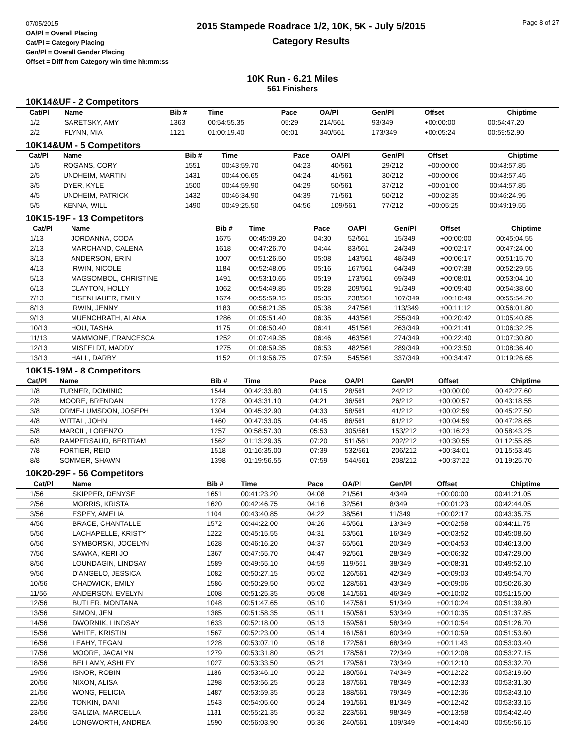07/05/2015
OA/Pl = Overall Placing
Cat/Pl = Category Placing
Gen/Pl = Overall Gender Placing
Offset = Diff from Category win time hh:mm:ss
2015 Stampede Roadrace 1/2, 10K, 5K - July 5/2015
Category Results
Page 8 of 27
10K Run - 6.21 Miles
561 Finishers
10K14&UF - 2 Competitors
| Cat/Pl | Name | Bib # | Time | Pace | OA/Pl | Gen/Pl | Offset | Chiptime |
| --- | --- | --- | --- | --- | --- | --- | --- | --- |
| 1/2 | SARETSKY, AMY | 1363 | 00:54:55.35 | 05:29 | 214/561 | 93/349 | +00:00:00 | 00:54:47.20 |
| 2/2 | FLYNN, MIA | 1121 | 01:00:19.40 | 06:01 | 340/561 | 173/349 | +00:05:24 | 00:59:52.90 |
10K14&UM - 5 Competitors
| Cat/Pl | Name | Bib # | Time | Pace | OA/Pl | Gen/Pl | Offset | Chiptime |
| --- | --- | --- | --- | --- | --- | --- | --- | --- |
| 1/5 | ROGANS, CORY | 1551 | 00:43:59.70 | 04:23 | 40/561 | 29/212 | +00:00:00 | 00:43:57.85 |
| 2/5 | UNDHEIM, MARTIN | 1431 | 00:44:06.65 | 04:24 | 41/561 | 30/212 | +00:00:06 | 00:43:57.45 |
| 3/5 | DYER, KYLE | 1500 | 00:44:59.90 | 04:29 | 50/561 | 37/212 | +00:01:00 | 00:44:57.85 |
| 4/5 | UNDHEIM, PATRICK | 1432 | 00:46:34.90 | 04:39 | 71/561 | 50/212 | +00:02:35 | 00:46:24.95 |
| 5/5 | KENNA, WILL | 1490 | 00:49:25.50 | 04:56 | 109/561 | 77/212 | +00:05:25 | 00:49:19.55 |
10K15-19F - 13 Competitors
| Cat/Pl | Name | Bib # | Time | Pace | OA/Pl | Gen/Pl | Offset | Chiptime |
| --- | --- | --- | --- | --- | --- | --- | --- | --- |
| 1/13 | JORDANNA, CODA | 1675 | 00:45:09.20 | 04:30 | 52/561 | 15/349 | +00:00:00 | 00:45:04.55 |
| 2/13 | MARCHAND, CALENA | 1618 | 00:47:26.70 | 04:44 | 83/561 | 24/349 | +00:02:17 | 00:47:24.00 |
| 3/13 | ANDERSON, ERIN | 1007 | 00:51:26.50 | 05:08 | 143/561 | 48/349 | +00:06:17 | 00:51:15.70 |
| 4/13 | IRWIN, NICOLE | 1184 | 00:52:48.05 | 05:16 | 167/561 | 64/349 | +00:07:38 | 00:52:29.55 |
| 5/13 | MAGSOMBOL, CHRISTINE | 1491 | 00:53:10.65 | 05:19 | 173/561 | 69/349 | +00:08:01 | 00:53:04.10 |
| 6/13 | CLAYTON, HOLLY | 1062 | 00:54:49.85 | 05:28 | 209/561 | 91/349 | +00:09:40 | 00:54:38.60 |
| 7/13 | EISENHAUER, EMILY | 1674 | 00:55:59.15 | 05:35 | 238/561 | 107/349 | +00:10:49 | 00:55:54.20 |
| 8/13 | IRWIN, JENNY | 1183 | 00:56:21.35 | 05:38 | 247/561 | 113/349 | +00:11:12 | 00:56:01.80 |
| 9/13 | MUENCHRATH, ALANA | 1286 | 01:05:51.40 | 06:35 | 443/561 | 255/349 | +00:20:42 | 01:05:40.85 |
| 10/13 | HOU, TASHA | 1175 | 01:06:50.40 | 06:41 | 451/561 | 263/349 | +00:21:41 | 01:06:32.25 |
| 11/13 | MAMMONE, FRANCESCA | 1252 | 01:07:49.35 | 06:46 | 463/561 | 274/349 | +00:22:40 | 01:07:30.80 |
| 12/13 | MISFELDT, MADDY | 1275 | 01:08:59.35 | 06:53 | 482/561 | 289/349 | +00:23:50 | 01:08:36.40 |
| 13/13 | HALL, DARBY | 1152 | 01:19:56.75 | 07:59 | 545/561 | 337/349 | +00:34:47 | 01:19:26.65 |
10K15-19M - 8 Competitors
| Cat/Pl | Name | Bib # | Time | Pace | OA/Pl | Gen/Pl | Offset | Chiptime |
| --- | --- | --- | --- | --- | --- | --- | --- | --- |
| 1/8 | TURNER, DOMINIC | 1544 | 00:42:33.80 | 04:15 | 28/561 | 24/212 | +00:00:00 | 00:42:27.60 |
| 2/8 | MOORE, BRENDAN | 1278 | 00:43:31.10 | 04:21 | 36/561 | 26/212 | +00:00:57 | 00:43:18.55 |
| 3/8 | ORME-LUMSDON, JOSEPH | 1304 | 00:45:32.90 | 04:33 | 58/561 | 41/212 | +00:02:59 | 00:45:27.50 |
| 4/8 | WITTAL, JOHN | 1460 | 00:47:33.05 | 04:45 | 86/561 | 61/212 | +00:04:59 | 00:47:28.65 |
| 5/8 | MARCIL, LORENZO | 1257 | 00:58:57.30 | 05:53 | 305/561 | 153/212 | +00:16:23 | 00:58:43.25 |
| 6/8 | RAMPERSAUD, BERTRAM | 1562 | 01:13:29.35 | 07:20 | 511/561 | 202/212 | +00:30:55 | 01:12:55.85 |
| 7/8 | FORTIER, REID | 1518 | 01:16:35.00 | 07:39 | 532/561 | 206/212 | +00:34:01 | 01:15:53.45 |
| 8/8 | SOMMER, SHAWN | 1398 | 01:19:56.55 | 07:59 | 544/561 | 208/212 | +00:37:22 | 01:19:25.70 |
10K20-29F - 56 Competitors
| Cat/Pl | Name | Bib # | Time | Pace | OA/Pl | Gen/Pl | Offset | Chiptime |
| --- | --- | --- | --- | --- | --- | --- | --- | --- |
| 1/56 | SKIPPER, DENYSE | 1651 | 00:41:23.20 | 04:08 | 21/561 | 4/349 | +00:00:00 | 00:41:21.05 |
| 2/56 | MORRIS, KRISTA | 1620 | 00:42:46.75 | 04:16 | 32/561 | 8/349 | +00:01:23 | 00:42:44.05 |
| 3/56 | ESPEY, AMELIA | 1104 | 00:43:40.85 | 04:22 | 38/561 | 11/349 | +00:02:17 | 00:43:35.75 |
| 4/56 | BRACE, CHANTALLE | 1572 | 00:44:22.00 | 04:26 | 45/561 | 13/349 | +00:02:58 | 00:44:11.75 |
| 5/56 | LACHAPELLE, KRISTY | 1222 | 00:45:15.55 | 04:31 | 53/561 | 16/349 | +00:03:52 | 00:45:08.60 |
| 6/56 | SYMBORSKI, JOCELYN | 1628 | 00:46:16.20 | 04:37 | 65/561 | 20/349 | +00:04:53 | 00:46:13.00 |
| 7/56 | SAWKA, KERI JO | 1367 | 00:47:55.70 | 04:47 | 92/561 | 28/349 | +00:06:32 | 00:47:29.00 |
| 8/56 | LOUNDAGIN, LINDSAY | 1589 | 00:49:55.10 | 04:59 | 119/561 | 38/349 | +00:08:31 | 00:49:52.10 |
| 9/56 | D'ANGELO, JESSICA | 1082 | 00:50:27.15 | 05:02 | 126/561 | 42/349 | +00:09:03 | 00:49:54.70 |
| 10/56 | CHADWICK, EMILY | 1586 | 00:50:29.50 | 05:02 | 128/561 | 43/349 | +00:09:06 | 00:50:26.30 |
| 11/56 | ANDERSON, EVELYN | 1008 | 00:51:25.35 | 05:08 | 141/561 | 46/349 | +00:10:02 | 00:51:15.00 |
| 12/56 | BUTLER, MONTANA | 1048 | 00:51:47.65 | 05:10 | 147/561 | 51/349 | +00:10:24 | 00:51:39.80 |
| 13/56 | SIMON, JEN | 1385 | 00:51:58.35 | 05:11 | 150/561 | 53/349 | +00:10:35 | 00:51:37.85 |
| 14/56 | DWORNIK, LINDSAY | 1633 | 00:52:18.00 | 05:13 | 159/561 | 58/349 | +00:10:54 | 00:51:26.70 |
| 15/56 | WHITE, KRISTIN | 1567 | 00:52:23.00 | 05:14 | 161/561 | 60/349 | +00:10:59 | 00:51:53.60 |
| 16/56 | LEAHY, TEGAN | 1228 | 00:53:07.10 | 05:18 | 172/561 | 68/349 | +00:11:43 | 00:53:03.40 |
| 17/56 | MOORE, JACALYN | 1279 | 00:53:31.80 | 05:21 | 178/561 | 72/349 | +00:12:08 | 00:53:27.15 |
| 18/56 | BELLAMY, ASHLEY | 1027 | 00:53:33.50 | 05:21 | 179/561 | 73/349 | +00:12:10 | 00:53:32.70 |
| 19/56 | ISNOR, ROBIN | 1186 | 00:53:46.10 | 05:22 | 180/561 | 74/349 | +00:12:22 | 00:53:19.60 |
| 20/56 | NIXON, ALISA | 1298 | 00:53:56.25 | 05:23 | 187/561 | 78/349 | +00:12:33 | 00:53:31.30 |
| 21/56 | WONG, FELICIA | 1487 | 00:53:59.35 | 05:23 | 188/561 | 79/349 | +00:12:36 | 00:53:43.10 |
| 22/56 | TONKIN, DANI | 1543 | 00:54:05.60 | 05:24 | 191/561 | 81/349 | +00:12:42 | 00:53:33.15 |
| 23/56 | GALIZIA, MARCELLA | 1131 | 00:55:21.35 | 05:32 | 223/561 | 98/349 | +00:13:58 | 00:54:42.40 |
| 24/56 | LONGWORTH, ANDREA | 1590 | 00:56:03.90 | 05:36 | 240/561 | 109/349 | +00:14:40 | 00:55:56.15 |